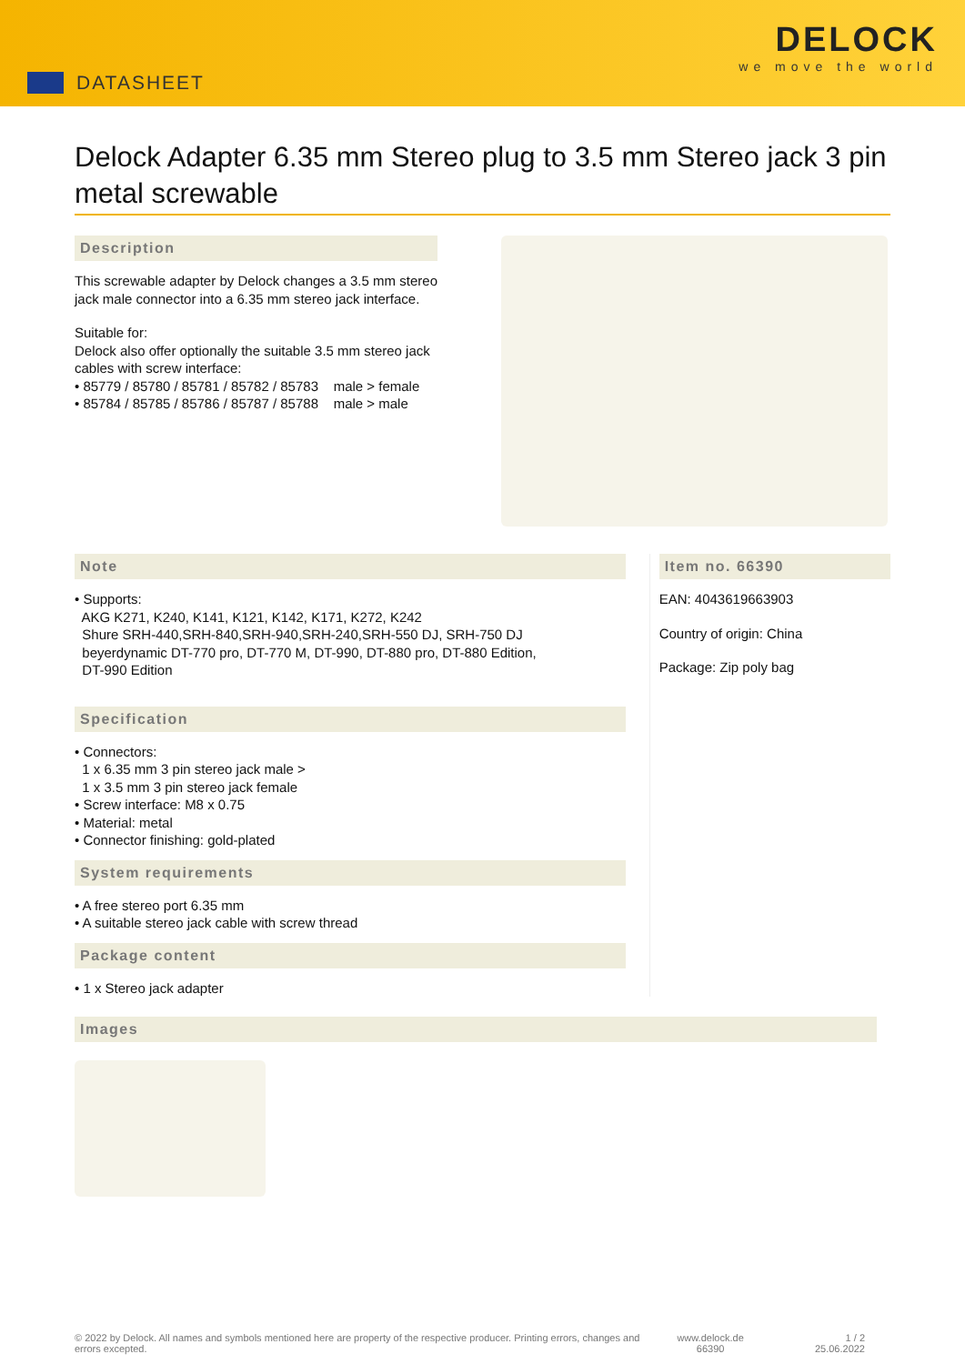DATASHEET
DELOCK
we move the world
Delock Adapter 6.35 mm Stereo plug to 3.5 mm Stereo jack 3 pin metal screwable
Description
This screwable adapter by Delock changes a 3.5 mm stereo jack male connector into a 6.35 mm stereo jack interface.
Suitable for:
Delock also offer optionally the suitable 3.5 mm stereo jack cables with screw interface:
• 85779 / 85780 / 85781 / 85782 / 85783 male > female
• 85784 / 85785 / 85786 / 85787 / 85788 male > male
Note
• Supports:
AKG K271, K240, K141, K121, K142, K171, K272, K242
Shure SRH-440,SRH-840,SRH-940,SRH-240,SRH-550 DJ, SRH-750 DJ
beyerdynamic DT-770 pro, DT-770 M, DT-990, DT-880 pro, DT-880 Edition,
DT-990 Edition
Specification
• Connectors:
1 x 6.35 mm 3 pin stereo jack male >
1 x 3.5 mm 3 pin stereo jack female
• Screw interface: M8 x 0.75
• Material: metal
• Connector finishing: gold-plated
System requirements
• A free stereo port 6.35 mm
• A suitable stereo jack cable with screw thread
Package content
• 1 x Stereo jack adapter
Item no. 66390
EAN: 4043619663903
Country of origin: China
Package: Zip poly bag
Images
© 2022 by Delock. All names and symbols mentioned here are property of the respective producer. Printing errors, changes and errors excepted.
www.delock.de
66390
1 / 2
25.06.2022